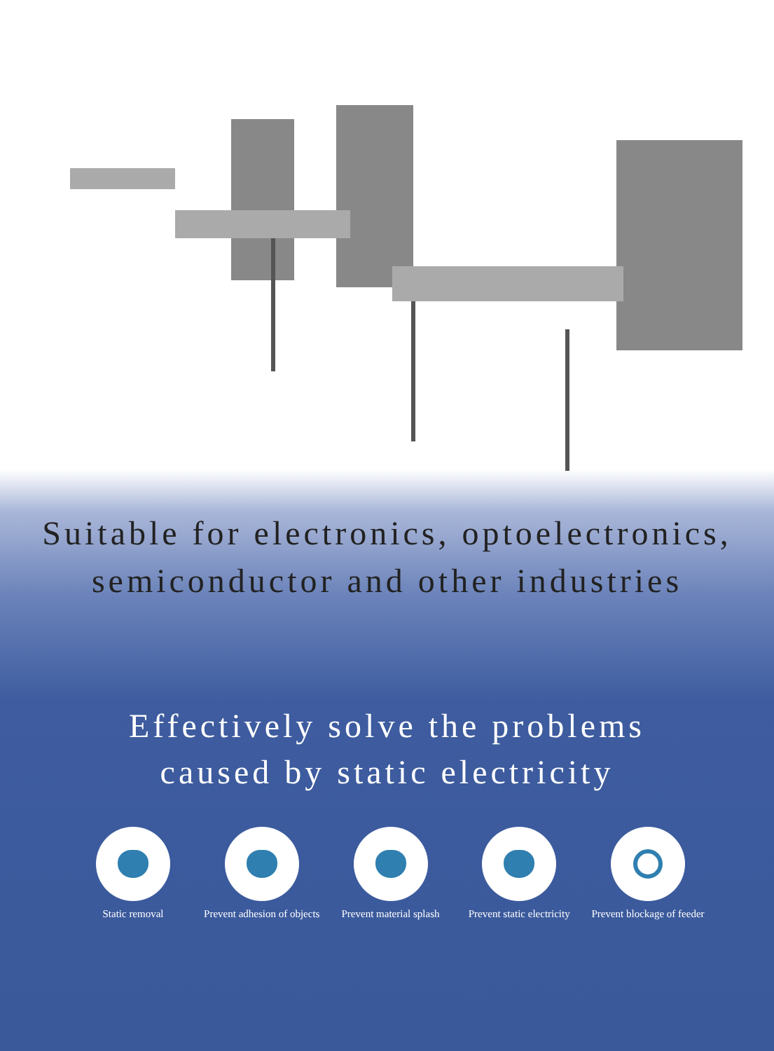Suitable for electronics, optoelectronics,
semiconductor and other industries
Effectively solve the problems
caused by static electricity
Static removal Prevent adhesion of objects
Prevent material splash
Prevent static electricity
Prevent blockage of feeder